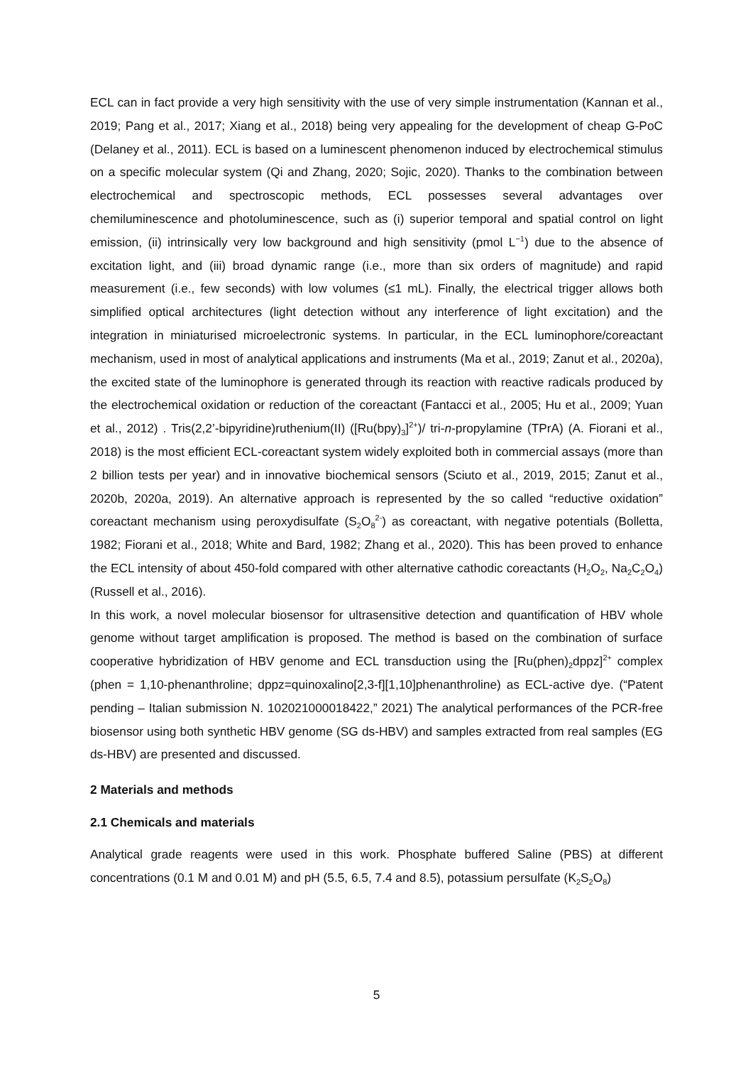ECL can in fact provide a very high sensitivity with the use of very simple instrumentation (Kannan et al., 2019; Pang et al., 2017; Xiang et al., 2018) being very appealing for the development of cheap G-PoC (Delaney et al., 2011). ECL is based on a luminescent phenomenon induced by electrochemical stimulus on a specific molecular system (Qi and Zhang, 2020; Sojic, 2020). Thanks to the combination between electrochemical and spectroscopic methods, ECL possesses several advantages over chemiluminescence and photoluminescence, such as (i) superior temporal and spatial control on light emission, (ii) intrinsically very low background and high sensitivity (pmol L<sup>−1</sup>) due to the absence of excitation light, and (iii) broad dynamic range (i.e., more than six orders of magnitude) and rapid measurement (i.e., few seconds) with low volumes (≤1 mL). Finally, the electrical trigger allows both simplified optical architectures (light detection without any interference of light excitation) and the integration in miniaturised microelectronic systems. In particular, in the ECL luminophore/coreactant mechanism, used in most of analytical applications and instruments (Ma et al., 2019; Zanut et al., 2020a), the excited state of the luminophore is generated through its reaction with reactive radicals produced by the electrochemical oxidation or reduction of the coreactant (Fantacci et al., 2005; Hu et al., 2009; Yuan et al., 2012) . Tris(2,2’-bipyridine)ruthenium(II) ([Ru(bpy)<sub>3</sub>]<sup>2+</sup>)/ tri-n-propylamine (TPrA) (A. Fiorani et al., 2018) is the most efficient ECL-coreactant system widely exploited both in commercial assays (more than 2 billion tests per year) and in innovative biochemical sensors (Sciuto et al., 2019, 2015; Zanut et al., 2020b, 2020a, 2019). An alternative approach is represented by the so called “reductive oxidation” coreactant mechanism using peroxydisulfate (S<sub>2</sub>O<sub>8</sub><sup>2-</sup>) as coreactant, with negative potentials (Bolletta, 1982; Fiorani et al., 2018; White and Bard, 1982; Zhang et al., 2020). This has been proved to enhance the ECL intensity of about 450-fold compared with other alternative cathodic coreactants (H<sub>2</sub>O<sub>2</sub>, Na<sub>2</sub>C<sub>2</sub>O<sub>4</sub>) (Russell et al., 2016).
In this work, a novel molecular biosensor for ultrasensitive detection and quantification of HBV whole genome without target amplification is proposed. The method is based on the combination of surface cooperative hybridization of HBV genome and ECL transduction using the [Ru(phen)<sub>2</sub>dppz]<sup>2+</sup> complex (phen = 1,10-phenanthroline; dppz=quinoxalino[2,3-f][1,10]phenanthroline) as ECL-active dye. (“Patent pending – Italian submission N. 102021000018422,” 2021) The analytical performances of the PCR-free biosensor using both synthetic HBV genome (SG ds-HBV) and samples extracted from real samples (EG ds-HBV) are presented and discussed.
2 Materials and methods
2.1 Chemicals and materials
Analytical grade reagents were used in this work. Phosphate buffered Saline (PBS) at different concentrations (0.1 M and 0.01 M) and pH (5.5, 6.5, 7.4 and 8.5), potassium persulfate (K<sub>2</sub>S<sub>2</sub>O<sub>8</sub>)
5